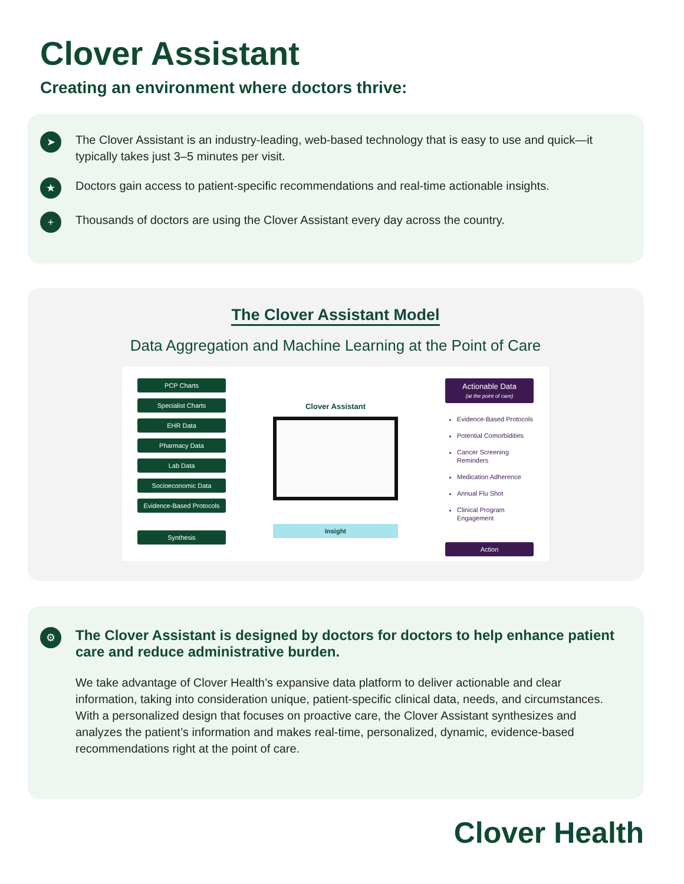Clover Assistant
Creating an environment where doctors thrive:
➤
The Clover Assistant is an industry-leading, web-based technology that is easy to use and quick—it typically takes just 3–5 minutes per visit.
★
Doctors gain access to patient-specific recommendations and real-time actionable insights.
+
Thousands of doctors are using the Clover Assistant every day across the country.
The Clover Assistant Model
Data Aggregation and Machine Learning at the Point of Care
PCP Charts
Specialist Charts
EHR Data
Pharmacy Data
Lab Data
Socioeconomic Data
Evidence-Based Protocols
Synthesis
Clover Assistant
Insight
Actionable Data
(at the point of care)
Evidence-Based Protocols
Potential Comorbidities
Cancer Screening Reminders
Medication Adherence
Annual Flu Shot
Clinical Program Engagement
Action
⚙
The Clover Assistant is designed by doctors for doctors to help enhance patient care and reduce administrative burden.
We take advantage of Clover Health’s expansive data platform to deliver actionable and clear information, taking into consideration unique, patient-specific clinical data, needs, and circumstances. With a personalized design that focuses on proactive care, the Clover Assistant synthesizes and analyzes the patient’s information and makes real-time, personalized, dynamic, evidence-based recommendations right at the point of care.
Clover Health